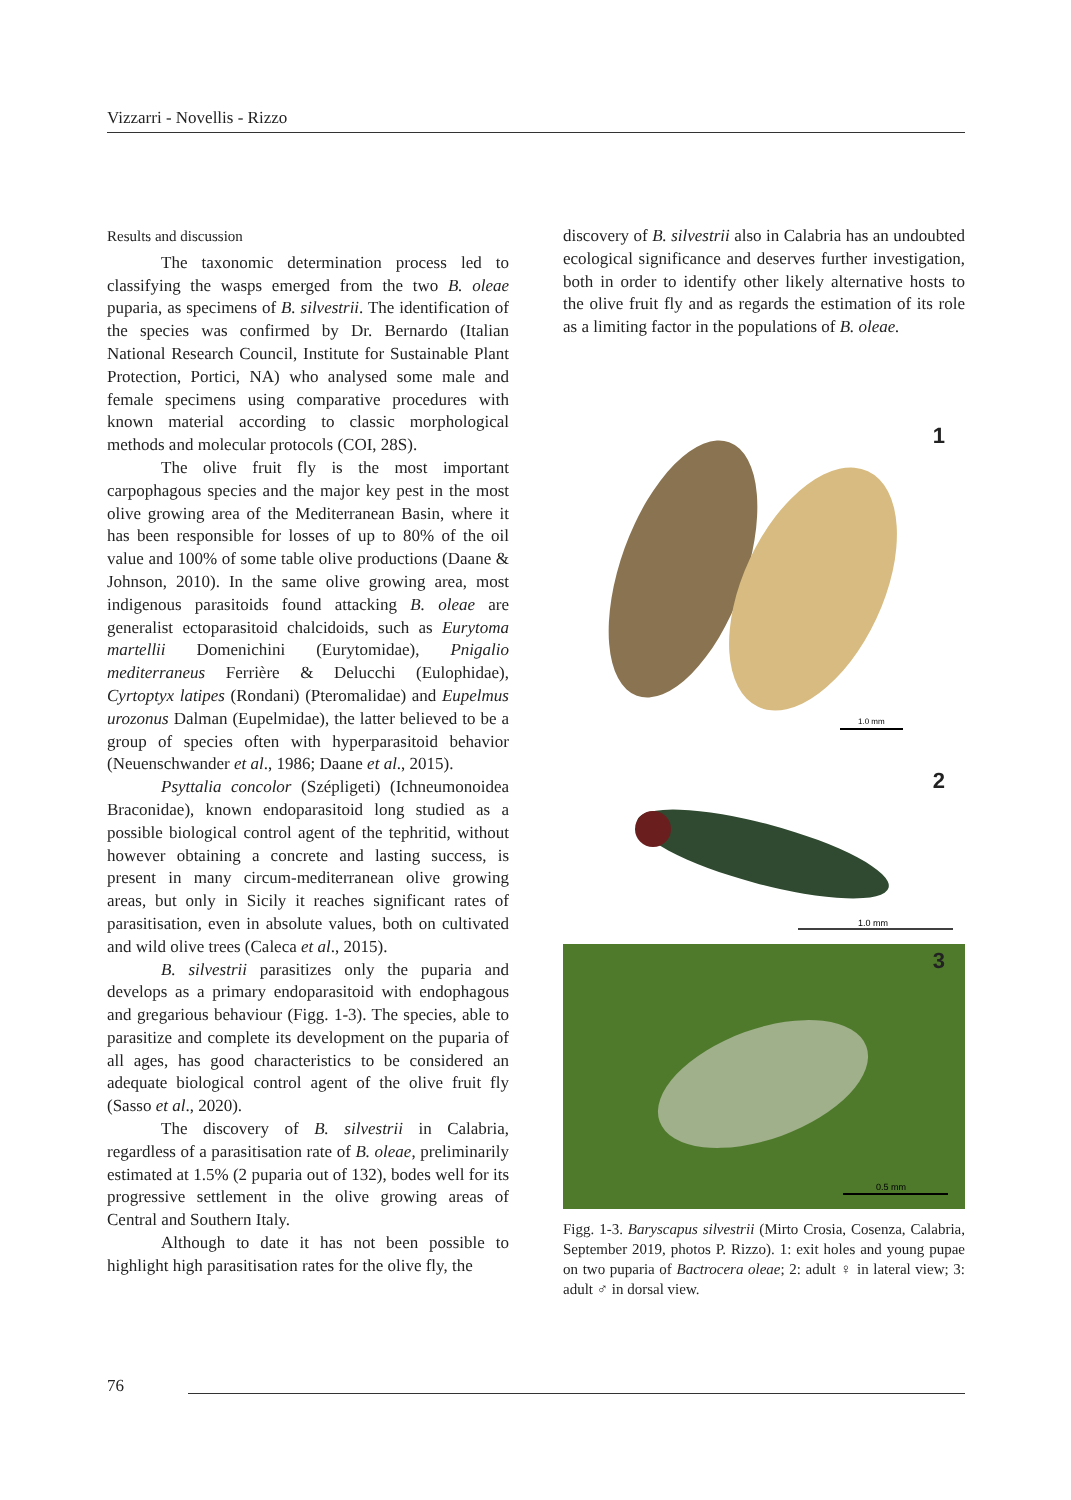Vizzarri - Novellis - Rizzo
Results and discussion
The taxonomic determination process led to classifying the wasps emerged from the two B. oleae puparia, as specimens of B. silvestrii. The identification of the species was confirmed by Dr. Bernardo (Italian National Research Council, Institute for Sustainable Plant Protection, Portici, NA) who analysed some male and female specimens using comparative procedures with known material according to classic morphological methods and molecular protocols (COI, 28S).
The olive fruit fly is the most important carpophagous species and the major key pest in the most olive growing area of the Mediterranean Basin, where it has been responsible for losses of up to 80% of the oil value and 100% of some table olive productions (Daane & Johnson, 2010). In the same olive growing area, most indigenous parasitoids found attacking B. oleae are generalist ectoparasitoid chalcidoids, such as Eurytoma martellii Domenichini (Eurytomidae), Pnigalio mediterraneus Ferrière & Delucchi (Eulophidae), Cyrtoptyx latipes (Rondani) (Pteromalidae) and Eupelmus urozonus Dalman (Eupelmidae), the latter believed to be a group of species often with hyperparasitoid behavior (Neuenschwander et al., 1986; Daane et al., 2015).
Psyttalia concolor (Szépligeti) (Ichneumonoidea Braconidae), known endoparasitoid long studied as a possible biological control agent of the tephritid, without however obtaining a concrete and lasting success, is present in many circum-mediterranean olive growing areas, but only in Sicily it reaches significant rates of parasitisation, even in absolute values, both on cultivated and wild olive trees (Caleca et al., 2015).
B. silvestrii parasitizes only the puparia and develops as a primary endoparasitoid with endophagous and gregarious behaviour (Figg. 1-3). The species, able to parasitize and complete its development on the puparia of all ages, has good characteristics to be considered an adequate biological control agent of the olive fruit fly (Sasso et al., 2020).
The discovery of B. silvestrii in Calabria, regardless of a parasitisation rate of B. oleae, preliminarily estimated at 1.5% (2 puparia out of 132), bodes well for its progressive settlement in the olive growing areas of Central and Southern Italy.
Although to date it has not been possible to highlight high parasitisation rates for the olive fly, the
discovery of B. silvestrii also in Calabria has an undoubted ecological significance and deserves further investigation, both in order to identify other likely alternative hosts to the olive fruit fly and as regards the estimation of its role as a limiting factor in the populations of B. oleae.
1.0 mm
1
1.0 mm
2
0.5 mm
3
Figg. 1-3. Baryscapus silvestrii (Mirto Crosia, Cosenza, Calabria, September 2019, photos P. Rizzo). 1: exit holes and young pupae on two puparia of Bactrocera oleae; 2: adult ♀ in lateral view; 3: adult ♂ in dorsal view.
76